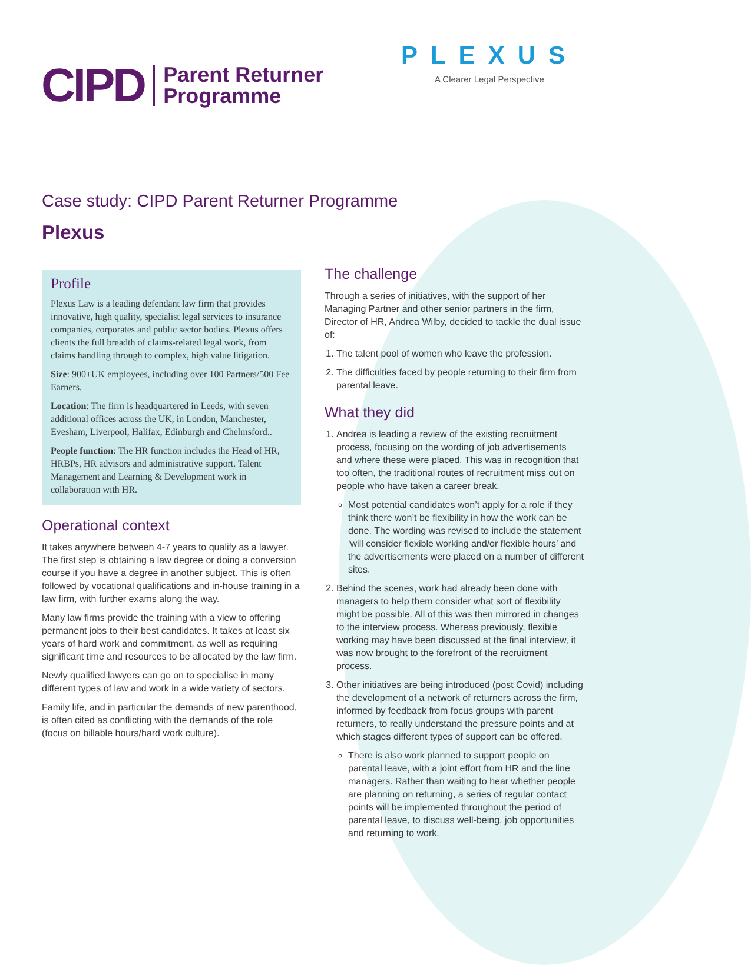CIPD
Parent Returner
Programme
PLEXUS
A Clearer Legal Perspective
Case study: CIPD Parent Returner Programme
Plexus
Profile
Plexus Law is a leading defendant law firm that provides innovative, high quality, specialist legal services to insurance companies, corporates and public sector bodies. Plexus offers clients the full breadth of claims-related legal work, from claims handling through to complex, high value litigation.
Size: 900+UK employees, including over 100 Partners/500 Fee Earners.
Location: The firm is headquartered in Leeds, with seven additional offices across the UK, in London, Manchester, Evesham, Liverpool, Halifax, Edinburgh and Chelmsford..
People function: The HR function includes the Head of HR, HRBPs, HR advisors and administrative support. Talent Management and Learning & Development work in collaboration with HR.
Operational context
It takes anywhere between 4-7 years to qualify as a lawyer. The first step is obtaining a law degree or doing a conversion course if you have a degree in another subject. This is often followed by vocational qualifications and in-house training in a law firm, with further exams along the way.
Many law firms provide the training with a view to offering permanent jobs to their best candidates. It takes at least six years of hard work and commitment, as well as requiring significant time and resources to be allocated by the law firm.
Newly qualified lawyers can go on to specialise in many different types of law and work in a wide variety of sectors.
Family life, and in particular the demands of new parenthood, is often cited as conflicting with the demands of the role (focus on billable hours/hard work culture).
The challenge
Through a series of initiatives, with the support of her Managing Partner and other senior partners in the firm, Director of HR, Andrea Wilby, decided to tackle the dual issue of:
1. The talent pool of women who leave the profession.
2. The difficulties faced by people returning to their firm from parental leave.
What they did
1. Andrea is leading a review of the existing recruitment process, focusing on the wording of job advertisements and where these were placed. This was in recognition that too often, the traditional routes of recruitment miss out on people who have taken a career break.
Most potential candidates won’t apply for a role if they think there won’t be flexibility in how the work can be done. The wording was revised to include the statement ‘will consider flexible working and/or flexible hours’ and the advertisements were placed on a number of different sites.
2. Behind the scenes, work had already been done with managers to help them consider what sort of flexibility might be possible. All of this was then mirrored in changes to the interview process. Whereas previously, flexible working may have been discussed at the final interview, it was now brought to the forefront of the recruitment process.
3. Other initiatives are being introduced (post Covid) including the development of a network of returners across the firm, informed by feedback from focus groups with parent returners, to really understand the pressure points and at which stages different types of support can be offered.
There is also work planned to support people on parental leave, with a joint effort from HR and the line managers. Rather than waiting to hear whether people are planning on returning, a series of regular contact points will be implemented throughout the period of parental leave, to discuss well-being, job opportunities and returning to work.